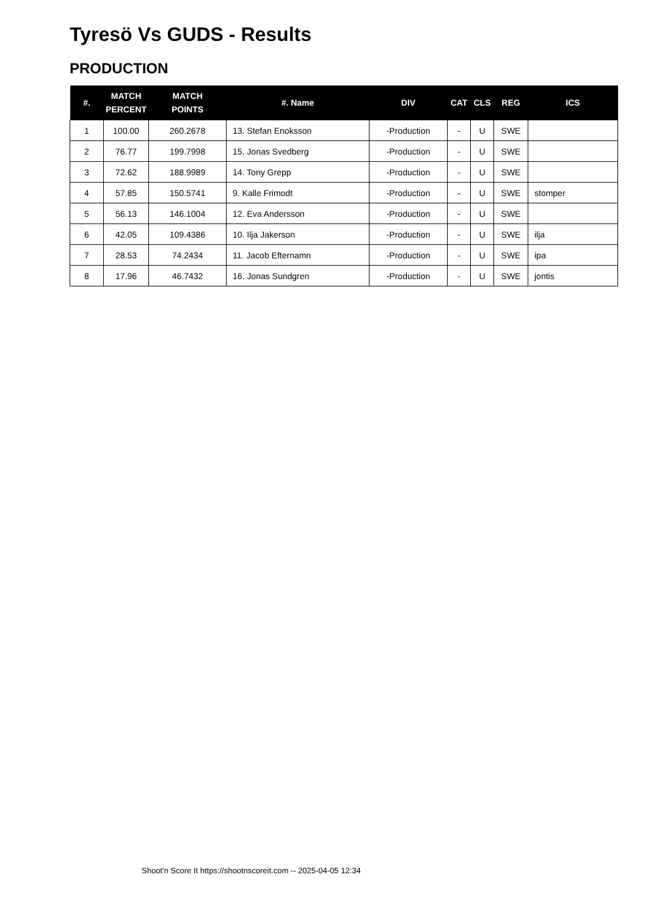Tyresö Vs GUDS - Results
PRODUCTION
| #. | MATCH PERCENT | MATCH POINTS | #. Name | DIV | CAT | CLS | REG | ICS |
| --- | --- | --- | --- | --- | --- | --- | --- | --- |
| 1 | 100.00 | 260.2678 | 13. Stefan Enoksson | -Production | - | U | SWE | |
| 2 | 76.77 | 199.7998 | 15. Jonas Svedberg | -Production | - | U | SWE | |
| 3 | 72.62 | 188.9989 | 14. Tony Grepp | -Production | - | U | SWE | |
| 4 | 57.85 | 150.5741 | 9. Kalle Frimodt | -Production | - | U | SWE | stomper |
| 5 | 56.13 | 146.1004 | 12. Eva Andersson | -Production | - | U | SWE | |
| 6 | 42.05 | 109.4386 | 10. Ilja Jakerson | -Production | - | U | SWE | ilja |
| 7 | 28.53 | 74.2434 | 11. Jacob Efternamn | -Production | - | U | SWE | ipa |
| 8 | 17.96 | 46.7432 | 16. Jonas Sundgren | -Production | - | U | SWE | jontis |
Shoot'n Score It https://shootnscoreit.com -- 2025-04-05 12:34